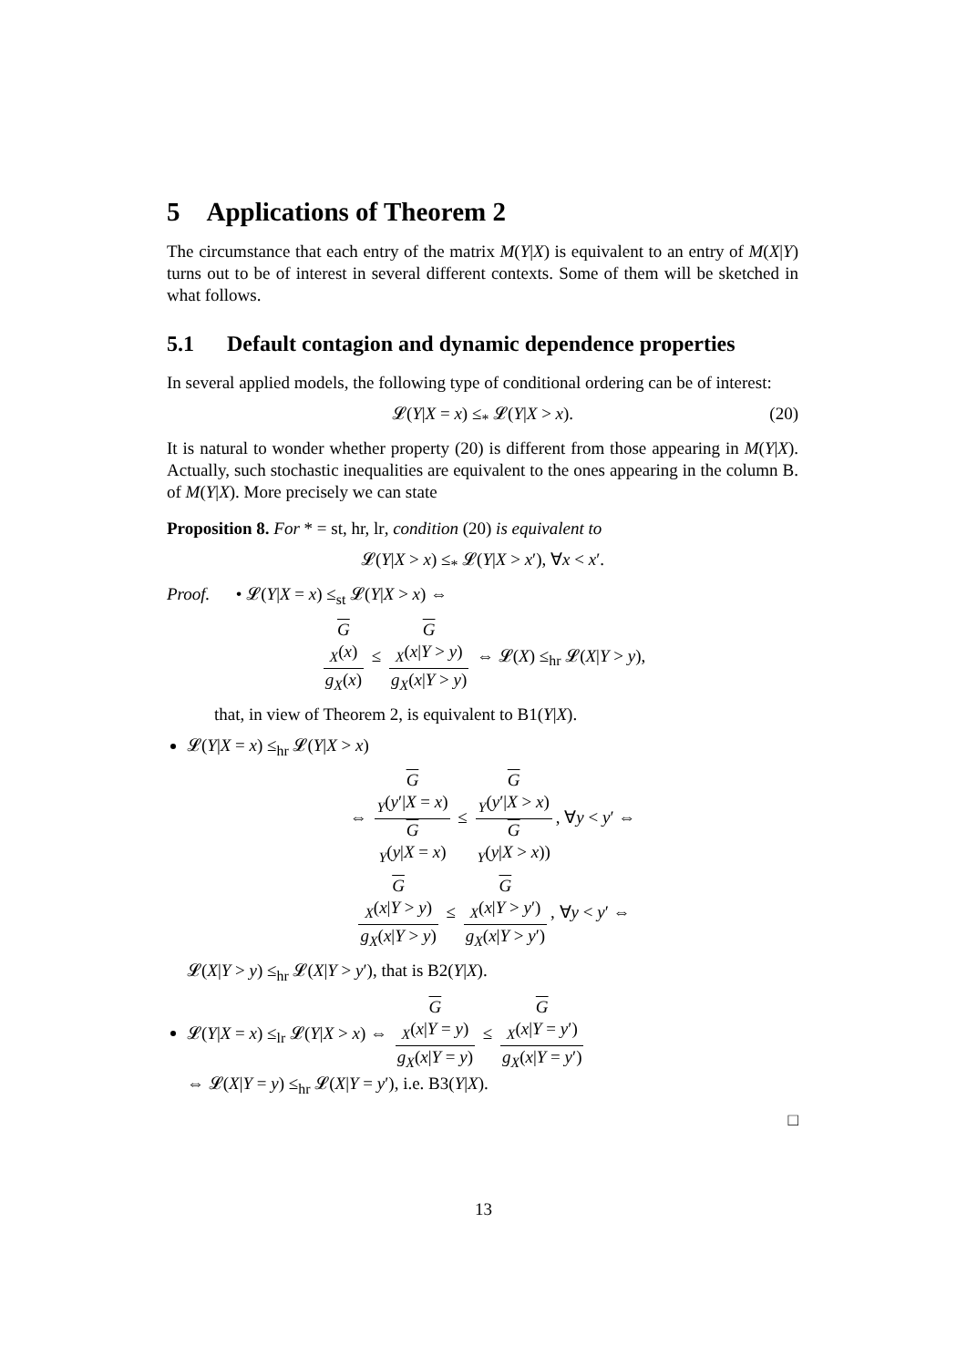5 Applications of Theorem 2
The circumstance that each entry of the matrix M(Y|X) is equivalent to an entry of M(X|Y) turns out to be of interest in several different contexts. Some of them will be sketched in what follows.
5.1 Default contagion and dynamic dependence properties
In several applied models, the following type of conditional ordering can be of interest:
𝓛(Y|X = x) ≤<sub>*</sub> 𝓛(Y|X > x). (20)
It is natural to wonder whether property (20) is different from those appearing in M(Y|X). Actually, such stochastic inequalities are equivalent to the ones appearing in the column B. of M(Y|X). More precisely we can state
Proposition 8. For * = st, hr, lr, condition (20) is equivalent to
𝓛(Y|X > x) ≤<sub>*</sub> 𝓛(Y|X > x′), ∀x < x′.
Proof. • 𝓛(Y|X = x) ≤<sub>st</sub> 𝓛(Y|X > x) ⇔
G
<sub>X</sub>(x) g<sub>X</sub>(x) ≤ G
<sub>X</sub>(x|Y > y) g<sub>X</sub>(x|Y > y) ⇔ 𝓛(X) ≤<sub>hr</sub> 𝓛(X|Y > y),
that, in view of Theorem 2, is equivalent to B1(Y|X).
𝓛(Y|X = x) ≤<sub>hr</sub> 𝓛(Y|X > x)
⇔ G
<sub>Y</sub>(y′|X = x) G
<sub>Y</sub>(y|X = x) ≤ G
<sub>Y</sub>(y′|X > x) G
<sub>Y</sub>(y|X > x)), ∀y < y′ ⇔
G
<sub>X</sub>(x|Y > y) g<sub>X</sub>(x|Y > y) ≤ G
<sub>X</sub>(x|Y > y′) g<sub>X</sub>(x|Y > y′), ∀y < y′ ⇔
𝓛(X|Y > y) ≤<sub>hr</sub> 𝓛(X|Y > y′), that is B2(Y|X).
𝓛(Y|X = x) ≤<sub>lr</sub> 𝓛(Y|X > x) ⇔ G
<sub>X</sub>(x|Y = y) g<sub>X</sub>(x|Y = y) ≤ G
<sub>X</sub>(x|Y = y′) g<sub>X</sub>(x|Y = y′)
⇔ 𝓛(X|Y = y) ≤<sub>hr</sub> 𝓛(X|Y = y′), i.e. B3(Y|X).
□
13